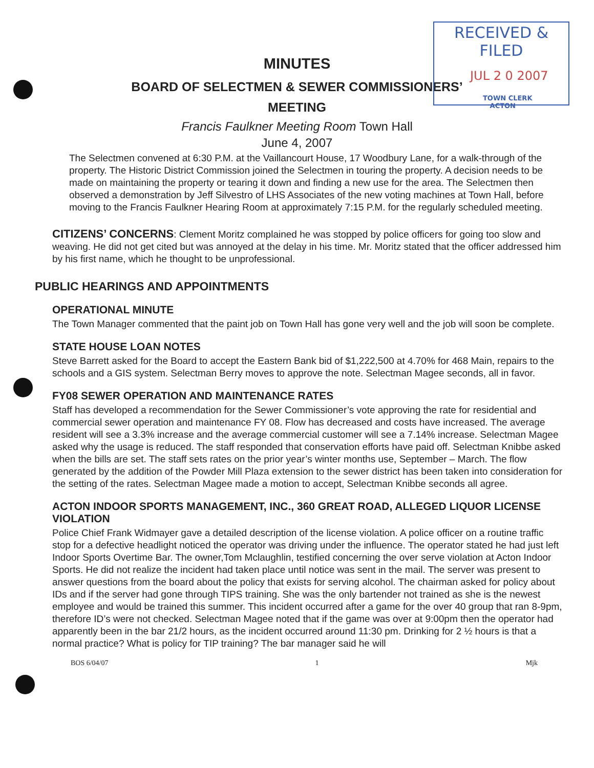RECEIVED & FILED
JUL 2 0 2007
TOWN CLERK
ACTON
MINUTES
BOARD OF SELECTMEN & SEWER COMMISSIONERS’
MEETING
Francis Faulkner Meeting Room Town Hall
June 4, 2007
The Selectmen convened at 6:30 P.M. at the Vaillancourt House, 17 Woodbury Lane, for a walk-through of the property. The Historic District Commission joined the Selectmen in touring the property. A decision needs to be made on maintaining the property or tearing it down and finding a new use for the area. The Selectmen then observed a demonstration by Jeff Silvestro of LHS Associates of the new voting machines at Town Hall, before moving to the Francis Faulkner Hearing Room at approximately 7:15 P.M. for the regularly scheduled meeting.
CITIZENS’ CONCERNS: Clement Moritz complained he was stopped by police officers for going too slow and weaving. He did not get cited but was annoyed at the delay in his time. Mr. Moritz stated that the officer addressed him by his first name, which he thought to be unprofessional.
PUBLIC HEARINGS AND APPOINTMENTS
OPERATIONAL MINUTE
The Town Manager commented that the paint job on Town Hall has gone very well and the job will soon be complete.
STATE HOUSE LOAN NOTES
Steve Barrett asked for the Board to accept the Eastern Bank bid of $1,222,500 at 4.70% for 468 Main, repairs to the schools and a GIS system. Selectman Berry moves to approve the note. Selectman Magee seconds, all in favor.
FY08 SEWER OPERATION AND MAINTENANCE RATES
Staff has developed a recommendation for the Sewer Commissioner’s vote approving the rate for residential and commercial sewer operation and maintenance FY 08. Flow has decreased and costs have increased. The average resident will see a 3.3% increase and the average commercial customer will see a 7.14% increase. Selectman Magee asked why the usage is reduced. The staff responded that conservation efforts have paid off. Selectman Knibbe asked when the bills are set. The staff sets rates on the prior year’s winter months use, September – March. The flow generated by the addition of the Powder Mill Plaza extension to the sewer district has been taken into consideration for the setting of the rates. Selectman Magee made a motion to accept, Selectman Knibbe seconds all agree.
ACTON INDOOR SPORTS MANAGEMENT, INC., 360 GREAT ROAD, ALLEGED LIQUOR LICENSE VIOLATION
Police Chief Frank Widmayer gave a detailed description of the license violation. A police officer on a routine traffic stop for a defective headlight noticed the operator was driving under the influence. The operator stated he had just left Indoor Sports Overtime Bar. The owner,Tom Mclaughlin, testified concerning the over serve violation at Acton Indoor Sports. He did not realize the incident had taken place until notice was sent in the mail. The server was present to answer questions from the board about the policy that exists for serving alcohol. The chairman asked for policy about IDs and if the server had gone through TIPS training. She was the only bartender not trained as she is the newest employee and would be trained this summer. This incident occurred after a game for the over 40 group that ran 8-9pm, therefore ID’s were not checked. Selectman Magee noted that if the game was over at 9:00pm then the operator had apparently been in the bar 21/2 hours, as the incident occurred around 11:30 pm. Drinking for 2 ½ hours is that a normal practice? What is policy for TIP training? The bar manager said he will
BOS 6/04/07 1 Mjk